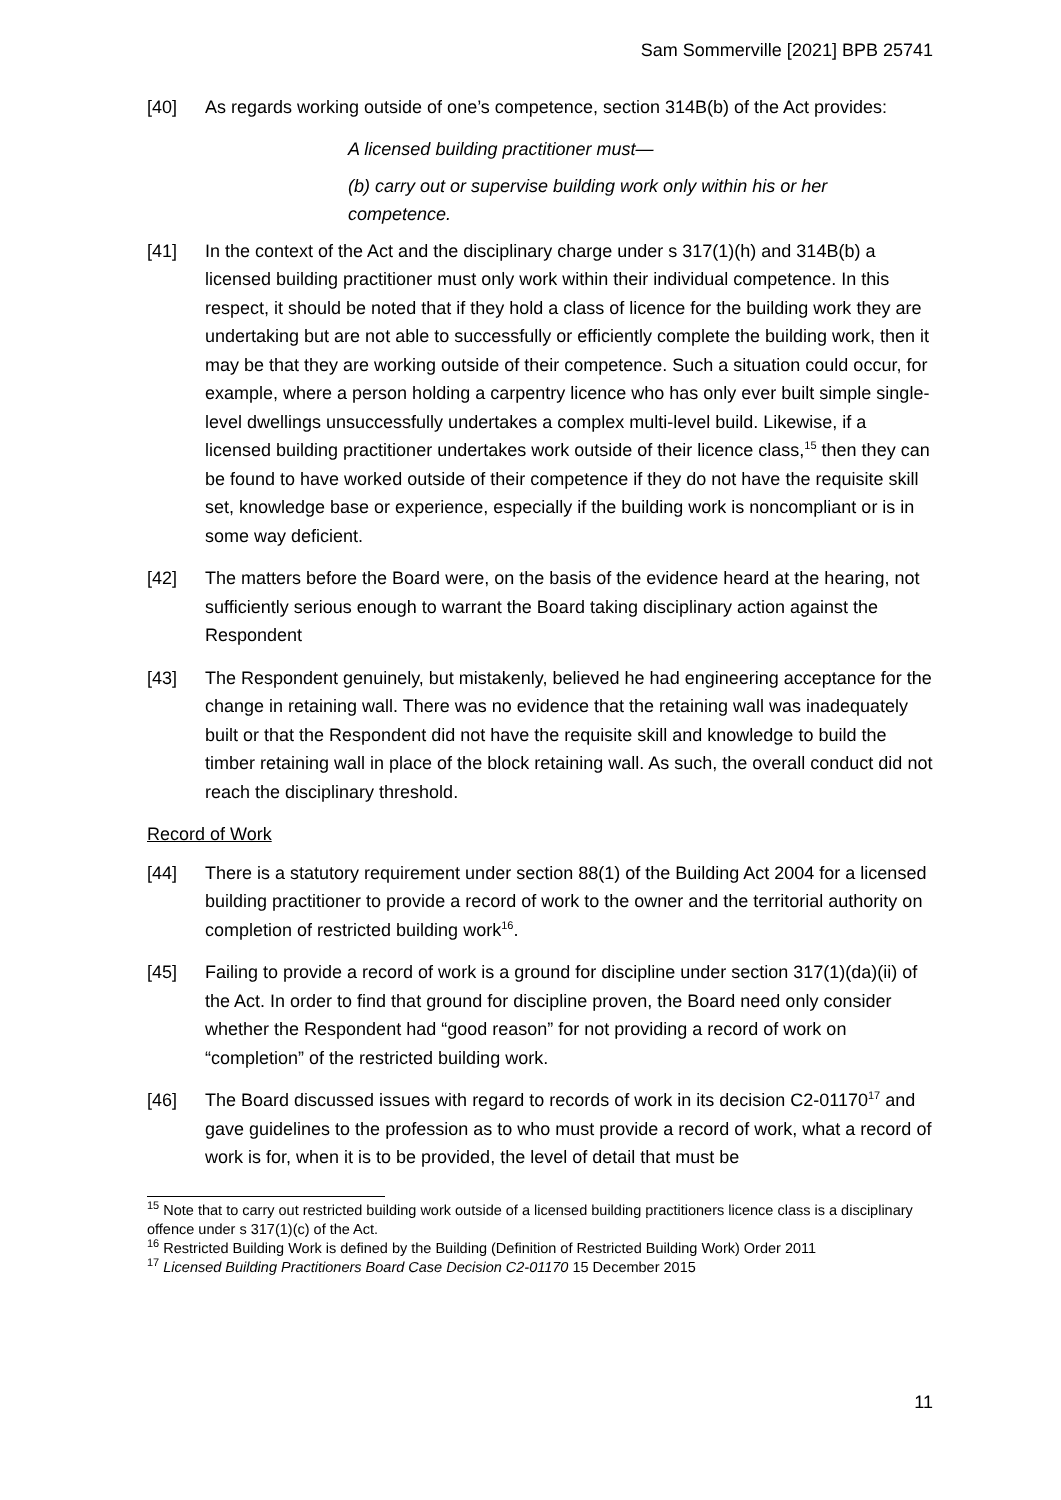Sam Sommerville [2021] BPB 25741
[40] As regards working outside of one’s competence, section 314B(b) of the Act provides:
A licensed building practitioner must—
(b) carry out or supervise building work only within his or her competence.
[41] In the context of the Act and the disciplinary charge under s 317(1)(h) and 314B(b) a licensed building practitioner must only work within their individual competence. In this respect, it should be noted that if they hold a class of licence for the building work they are undertaking but are not able to successfully or efficiently complete the building work, then it may be that they are working outside of their competence. Such a situation could occur, for example, where a person holding a carpentry licence who has only ever built simple single-level dwellings unsuccessfully undertakes a complex multi-level build. Likewise, if a licensed building practitioner undertakes work outside of their licence class,<sup>15</sup> then they can be found to have worked outside of their competence if they do not have the requisite skill set, knowledge base or experience, especially if the building work is noncompliant or is in some way deficient.
[42] The matters before the Board were, on the basis of the evidence heard at the hearing, not sufficiently serious enough to warrant the Board taking disciplinary action against the Respondent
[43] The Respondent genuinely, but mistakenly, believed he had engineering acceptance for the change in retaining wall. There was no evidence that the retaining wall was inadequately built or that the Respondent did not have the requisite skill and knowledge to build the timber retaining wall in place of the block retaining wall. As such, the overall conduct did not reach the disciplinary threshold.
Record of Work
[44] There is a statutory requirement under section 88(1) of the Building Act 2004 for a licensed building practitioner to provide a record of work to the owner and the territorial authority on completion of restricted building work<sup>16</sup>.
[45] Failing to provide a record of work is a ground for discipline under section 317(1)(da)(ii) of the Act. In order to find that ground for discipline proven, the Board need only consider whether the Respondent had “good reason” for not providing a record of work on “completion” of the restricted building work.
[46] The Board discussed issues with regard to records of work in its decision C2-01170<sup>17</sup> and gave guidelines to the profession as to who must provide a record of work, what a record of work is for, when it is to be provided, the level of detail that must be
<sup>15</sup> Note that to carry out restricted building work outside of a licensed building practitioners licence class is a disciplinary offence under s 317(1)(c) of the Act.
<sup>16</sup> Restricted Building Work is defined by the Building (Definition of Restricted Building Work) Order 2011
<sup>17</sup> Licensed Building Practitioners Board Case Decision C2-01170 15 December 2015
11